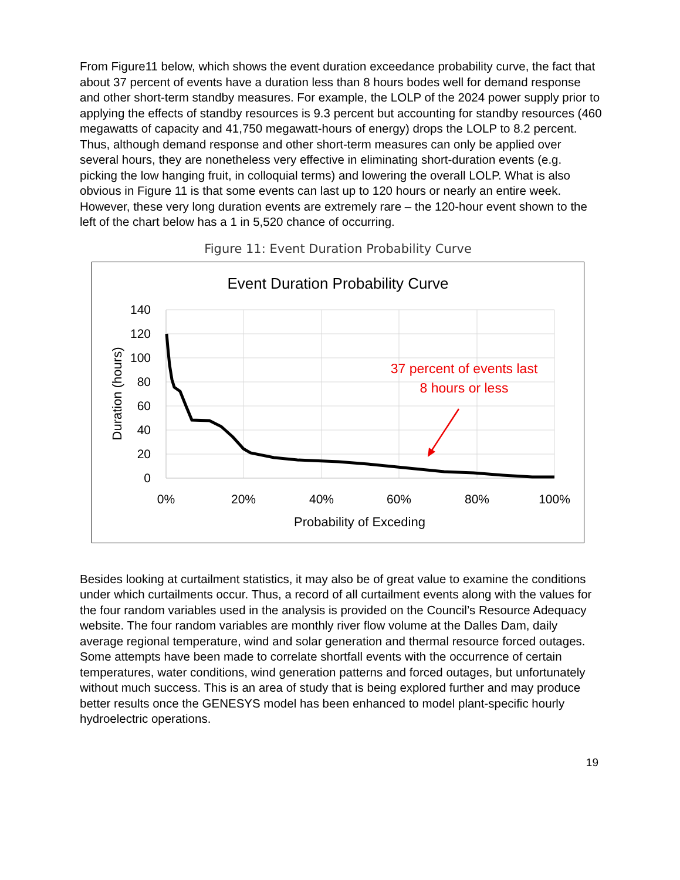From Figure11 below, which shows the event duration exceedance probability curve, the fact that about 37 percent of events have a duration less than 8 hours bodes well for demand response and other short-term standby measures. For example, the LOLP of the 2024 power supply prior to applying the effects of standby resources is 9.3 percent but accounting for standby resources (460 megawatts of capacity and 41,750 megawatt-hours of energy) drops the LOLP to 8.2 percent. Thus, although demand response and other short-term measures can only be applied over several hours, they are nonetheless very effective in eliminating short-duration events (e.g. picking the low hanging fruit, in colloquial terms) and lowering the overall LOLP. What is also obvious in Figure 11 is that some events can last up to 120 hours or nearly an entire week. However, these very long duration events are extremely rare – the 120-hour event shown to the left of the chart below has a 1 in 5,520 chance of occurring.
Figure 11: Event Duration Probability Curve
Event Duration Probability Curve
140
120
100
80
60
40
20
0
0%
20%
40%
60%
80%
100%
Probability of Exceding
Duration (hours)
37 percent of events last
8 hours or less
Besides looking at curtailment statistics, it may also be of great value to examine the conditions under which curtailments occur. Thus, a record of all curtailment events along with the values for the four random variables used in the analysis is provided on the Council’s Resource Adequacy website. The four random variables are monthly river flow volume at the Dalles Dam, daily average regional temperature, wind and solar generation and thermal resource forced outages. Some attempts have been made to correlate shortfall events with the occurrence of certain temperatures, water conditions, wind generation patterns and forced outages, but unfortunately without much success. This is an area of study that is being explored further and may produce better results once the GENESYS model has been enhanced to model plant-specific hourly hydroelectric operations.
19